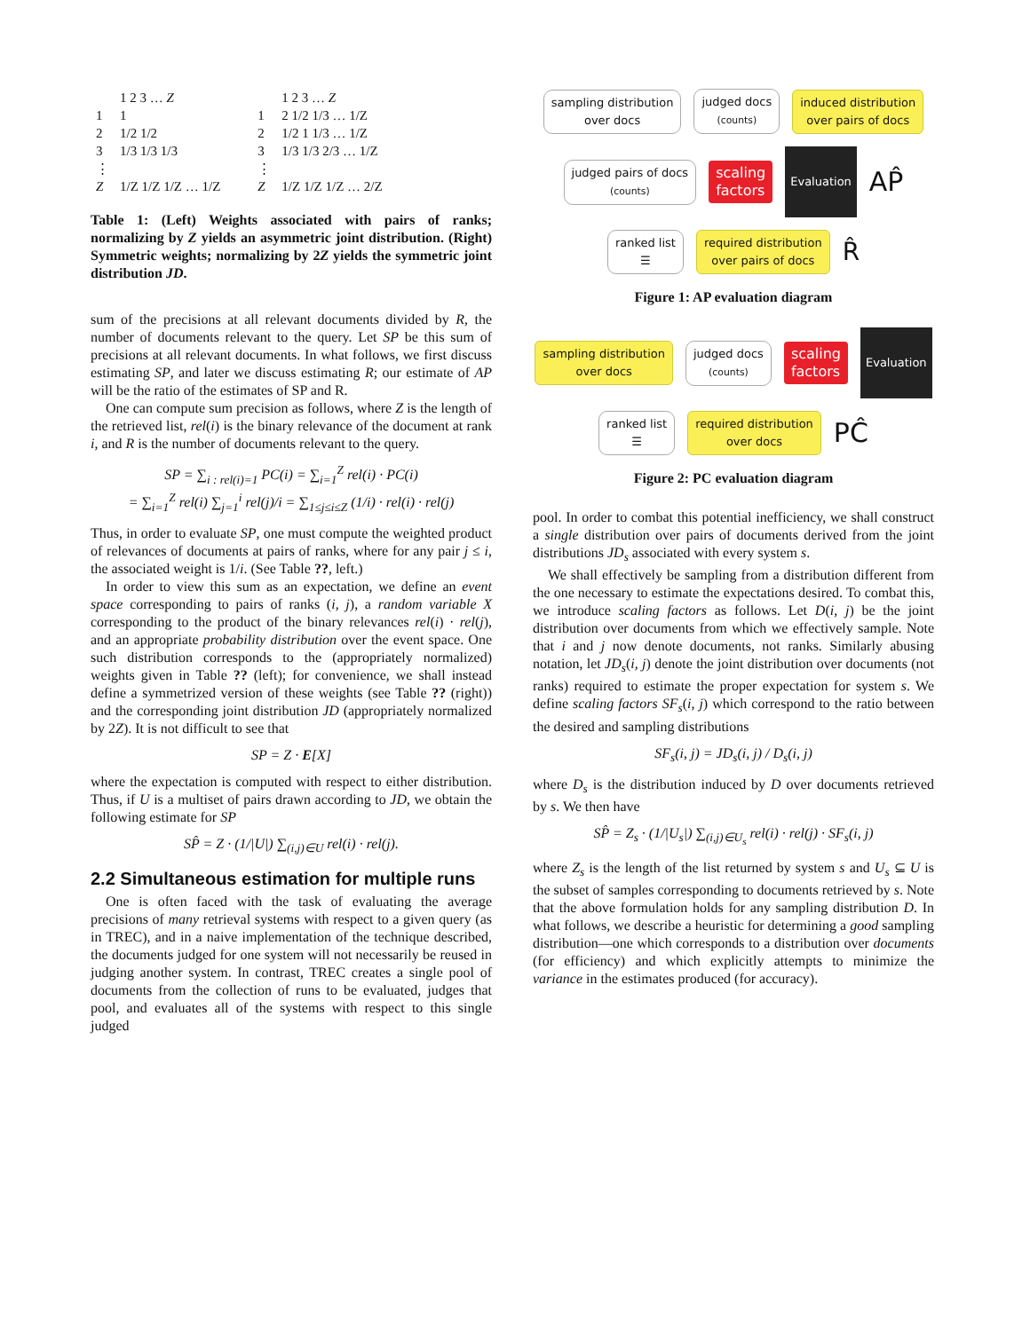| | 1 2 3 … Z |
| --- | --- |
| 1 | 1 |
| 2 | 1/2 1/2 |
| 3 | 1/3 1/3 1/3 |
| ⋮ | |
| Z | 1/Z 1/Z 1/Z … 1/Z |
| | 1 2 3 … Z |
| --- | --- |
| 1 | 2 1/2 1/3 … 1/Z |
| 2 | 1/2 1 1/3 … 1/Z |
| 3 | 1/3 1/3 2/3 … 1/Z |
| ⋮ | |
| Z | 1/Z 1/Z 1/Z … 2/Z |
Table 1: (Left) Weights associated with pairs of ranks; normalizing by Z yields an asymmetric joint distribution. (Right) Symmetric weights; normalizing by 2Z yields the symmetric joint distribution JD.
sum of the precisions at all relevant documents divided by R, the number of documents relevant to the query. Let SP be this sum of precisions at all relevant documents. In what follows, we first discuss estimating SP, and later we discuss estimating R; our estimate of AP will be the ratio of the estimates of SP and R.
One can compute sum precision as follows, where Z is the length of the retrieved list, rel(i) is the binary relevance of the document at rank i, and R is the number of documents relevant to the query.
SP = ∑<sub>i : rel(i)=1</sub> PC(i) = ∑<sub>i=1</sub><sup>Z</sup> rel(i) · PC(i)
= ∑<sub>i=1</sub><sup>Z</sup> rel(i) ∑<sub>j=1</sub><sup>i</sup> rel(j)/i = ∑<sub>1≤j≤i≤Z</sub> (1/i) · rel(i) · rel(j)
Thus, in order to evaluate SP, one must compute the weighted product of relevances of documents at pairs of ranks, where for any pair j ≤ i, the associated weight is 1/i. (See Table ??, left.)
In order to view this sum as an expectation, we define an event space corresponding to pairs of ranks (i, j), a random variable X corresponding to the product of the binary relevances rel(i) · rel(j), and an appropriate probability distribution over the event space. One such distribution corresponds to the (appropriately normalized) weights given in Table ?? (left); for convenience, we shall instead define a symmetrized version of these weights (see Table ?? (right)) and the corresponding joint distribution JD (appropriately normalized by 2Z). It is not difficult to see that
SP = Z · E[X]
where the expectation is computed with respect to either distribution. Thus, if U is a multiset of pairs drawn according to JD, we obtain the following estimate for SP
SP̂ = Z · (1/|U|) ∑<sub>(i,j)∈U</sub> rel(i) · rel(j).
2.2 Simultaneous estimation for multiple runs
One is often faced with the task of evaluating the average precisions of many retrieval systems with respect to a given query (as in TREC), and in a naive implementation of the technique described, the documents judged for one system will not necessarily be reused in judging another system. In contrast, TREC creates a single pool of documents from the collection of runs to be evaluated, judges that pool, and evaluates all of the systems with respect to this single judged
sampling distribution
over docs
judged docs
(counts)
induced distribution
over pairs of docs
judged pairs of docs
(counts)
scaling
factors
Evaluation
AP̂
ranked list
☰
required distribution
over pairs of docs
R̂
Figure 1: AP evaluation diagram
sampling distribution
over docs
judged docs
(counts)
scaling
factors
Evaluation
ranked list
☰
required distribution
over docs
PĈ
Figure 2: PC evaluation diagram
pool. In order to combat this potential inefficiency, we shall construct a single distribution over pairs of documents derived from the joint distributions JD<sub>s</sub> associated with every system s.
We shall effectively be sampling from a distribution different from the one necessary to estimate the expectations desired. To combat this, we introduce scaling factors as follows. Let D(i, j) be the joint distribution over documents from which we effectively sample. Note that i and j now denote documents, not ranks. Similarly abusing notation, let JD<sub>s</sub>(i, j) denote the joint distribution over documents (not ranks) required to estimate the proper expectation for system s. We define scaling factors SF<sub>s</sub>(i, j) which correspond to the ratio between the desired and sampling distributions
SF<sub>s</sub>(i, j) = JD<sub>s</sub>(i, j) / D<sub>s</sub>(i, j)
where D<sub>s</sub> is the distribution induced by D over documents retrieved by s. We then have
SP̂ = Z<sub>s</sub> · (1/|U<sub>s</sub>|) ∑<sub>(i,j)∈U<sub>s</sub></sub> rel(i) · rel(j) · SF<sub>s</sub>(i, j)
where Z<sub>s</sub> is the length of the list returned by system s and U<sub>s</sub> ⊆ U is the subset of samples corresponding to documents retrieved by s. Note that the above formulation holds for any sampling distribution D. In what follows, we describe a heuristic for determining a good sampling distribution—one which corresponds to a distribution over documents (for efficiency) and which explicitly attempts to minimize the variance in the estimates produced (for accuracy).